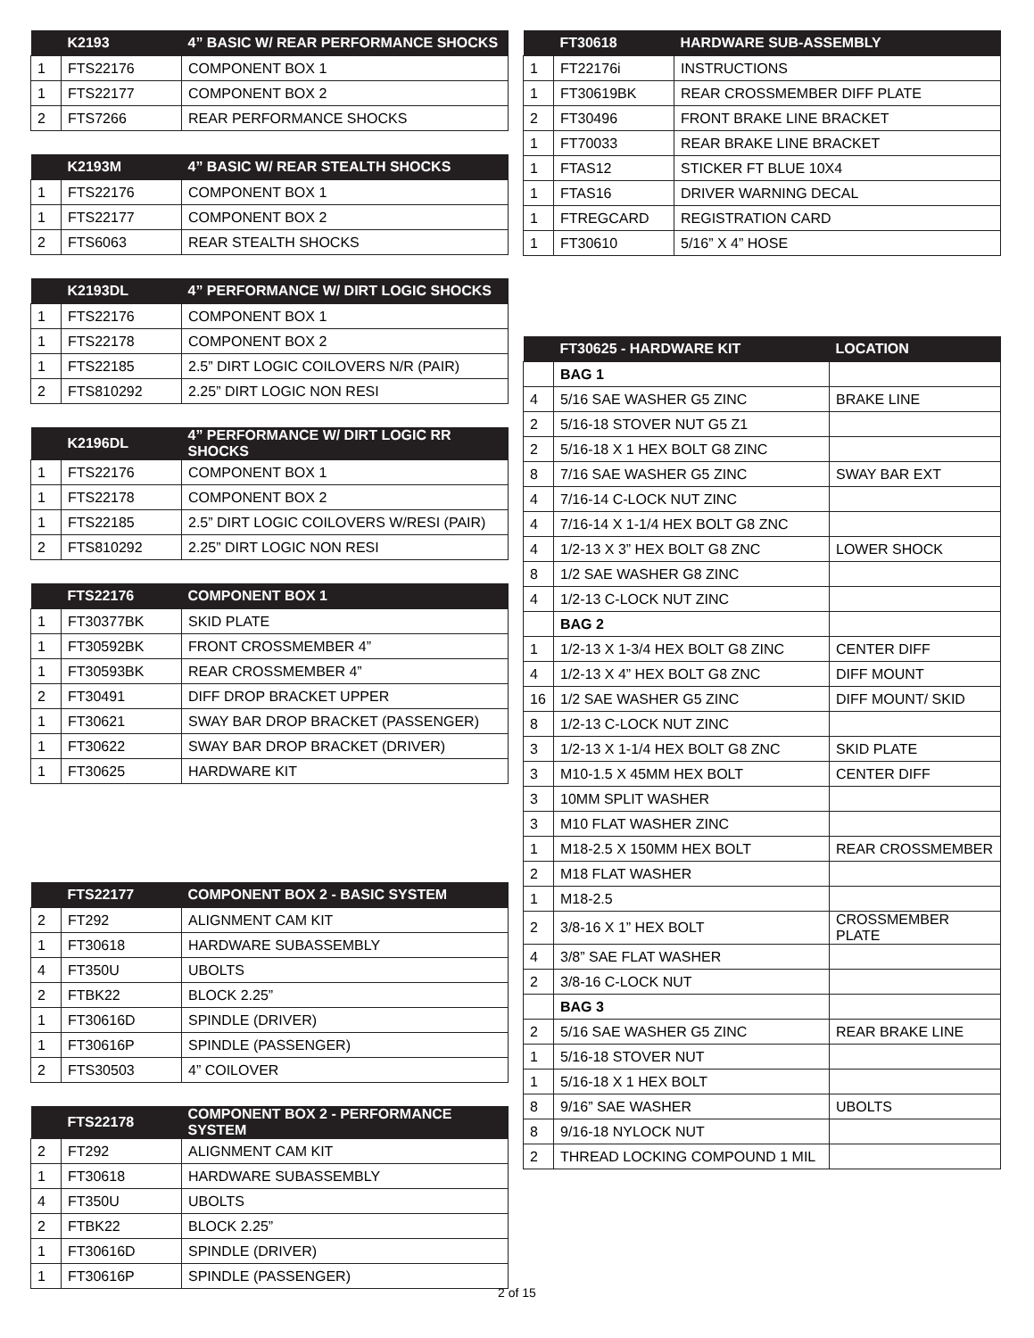| | K2193 | 4” BASIC W/ REAR PERFORMANCE SHOCKS |
| --- | --- | --- |
| 1 | FTS22176 | COMPONENT BOX 1 |
| 1 | FTS22177 | COMPONENT BOX 2 |
| 2 | FTS7266 | REAR PERFORMANCE SHOCKS |
| | K2193M | 4” BASIC W/ REAR STEALTH SHOCKS |
| --- | --- | --- |
| 1 | FTS22176 | COMPONENT BOX 1 |
| 1 | FTS22177 | COMPONENT BOX 2 |
| 2 | FTS6063 | REAR STEALTH SHOCKS |
| | K2193DL | 4” PERFORMANCE W/ DIRT LOGIC SHOCKS |
| --- | --- | --- |
| 1 | FTS22176 | COMPONENT BOX 1 |
| 1 | FTS22178 | COMPONENT BOX 2 |
| 1 | FTS22185 | 2.5” DIRT LOGIC COILOVERS N/R (PAIR) |
| 2 | FTS810292 | 2.25” DIRT LOGIC NON RESI |
| | K2196DL | 4” PERFORMANCE W/ DIRT LOGIC RR SHOCKS |
| --- | --- | --- |
| 1 | FTS22176 | COMPONENT BOX 1 |
| 1 | FTS22178 | COMPONENT BOX 2 |
| 1 | FTS22185 | 2.5” DIRT LOGIC COILOVERS W/RESI (PAIR) |
| 2 | FTS810292 | 2.25” DIRT LOGIC NON RESI |
| | FTS22176 | COMPONENT BOX 1 |
| --- | --- | --- |
| 1 | FT30377BK | SKID PLATE |
| 1 | FT30592BK | FRONT CROSSMEMBER 4” |
| 1 | FT30593BK | REAR CROSSMEMBER 4” |
| 2 | FT30491 | DIFF DROP BRACKET UPPER |
| 1 | FT30621 | SWAY BAR DROP BRACKET (PASSENGER) |
| 1 | FT30622 | SWAY BAR DROP BRACKET (DRIVER) |
| 1 | FT30625 | HARDWARE KIT |
| | FTS22177 | COMPONENT BOX 2 - BASIC SYSTEM |
| --- | --- | --- |
| 2 | FT292 | ALIGNMENT CAM KIT |
| 1 | FT30618 | HARDWARE SUBASSEMBLY |
| 4 | FT350U | UBOLTS |
| 2 | FTBK22 | BLOCK 2.25” |
| 1 | FT30616D | SPINDLE (DRIVER) |
| 1 | FT30616P | SPINDLE (PASSENGER) |
| 2 | FTS30503 | 4” COILOVER |
| | FTS22178 | COMPONENT BOX 2 - PERFORMANCE SYSTEM |
| --- | --- | --- |
| 2 | FT292 | ALIGNMENT CAM KIT |
| 1 | FT30618 | HARDWARE SUBASSEMBLY |
| 4 | FT350U | UBOLTS |
| 2 | FTBK22 | BLOCK 2.25” |
| 1 | FT30616D | SPINDLE (DRIVER) |
| 1 | FT30616P | SPINDLE (PASSENGER) |
| | FT30618 | HARDWARE SUB-ASSEMBLY |
| --- | --- | --- |
| 1 | FT22176i | INSTRUCTIONS |
| 1 | FT30619BK | REAR CROSSMEMBER DIFF PLATE |
| 2 | FT30496 | FRONT BRAKE LINE BRACKET |
| 1 | FT70033 | REAR BRAKE LINE BRACKET |
| 1 | FTAS12 | STICKER FT BLUE 10X4 |
| 1 | FTAS16 | DRIVER WARNING DECAL |
| 1 | FTREGCARD | REGISTRATION CARD |
| 1 | FT30610 | 5/16” X 4” HOSE |
| | FT30625 - HARDWARE KIT | LOCATION |
| --- | --- | --- |
| | BAG 1 | |
| 4 | 5/16 SAE WASHER G5 ZINC | BRAKE LINE |
| 2 | 5/16-18 STOVER NUT G5 Z1 | |
| 2 | 5/16-18 X 1 HEX BOLT G8 ZINC | |
| 8 | 7/16 SAE WASHER G5 ZINC | SWAY BAR EXT |
| 4 | 7/16-14 C-LOCK NUT ZINC | |
| 4 | 7/16-14 X 1-1/4 HEX BOLT G8 ZNC | |
| 4 | 1/2-13 X 3” HEX BOLT G8 ZNC | LOWER SHOCK |
| 8 | 1/2 SAE WASHER G8 ZINC | |
| 4 | 1/2-13 C-LOCK NUT ZINC | |
| | BAG 2 | |
| 1 | 1/2-13 X 1-3/4 HEX BOLT G8 ZINC | CENTER DIFF |
| 4 | 1/2-13 X 4” HEX BOLT G8 ZNC | DIFF MOUNT |
| 16 | 1/2 SAE WASHER G5 ZINC | DIFF MOUNT/ SKID |
| 8 | 1/2-13 C-LOCK NUT ZINC | |
| 3 | 1/2-13 X 1-1/4 HEX BOLT G8 ZNC | SKID PLATE |
| 3 | M10-1.5 X 45MM HEX BOLT | CENTER DIFF |
| 3 | 10MM SPLIT WASHER | |
| 3 | M10 FLAT WASHER ZINC | |
| 1 | M18-2.5 X 150MM HEX BOLT | REAR CROSSMEMBER |
| 2 | M18 FLAT WASHER | |
| 1 | M18-2.5 | |
| 2 | 3/8-16 X 1” HEX BOLT | CROSSMEMBER PLATE |
| 4 | 3/8” SAE FLAT WASHER | |
| 2 | 3/8-16 C-LOCK NUT | |
| | BAG 3 | |
| 2 | 5/16 SAE WASHER G5 ZINC | REAR BRAKE LINE |
| 1 | 5/16-18 STOVER NUT | |
| 1 | 5/16-18 X 1 HEX BOLT | |
| 8 | 9/16” SAE WASHER | UBOLTS |
| 8 | 9/16-18 NYLOCK NUT | |
| 2 | THREAD LOCKING COMPOUND 1 MIL | |
2 of 15